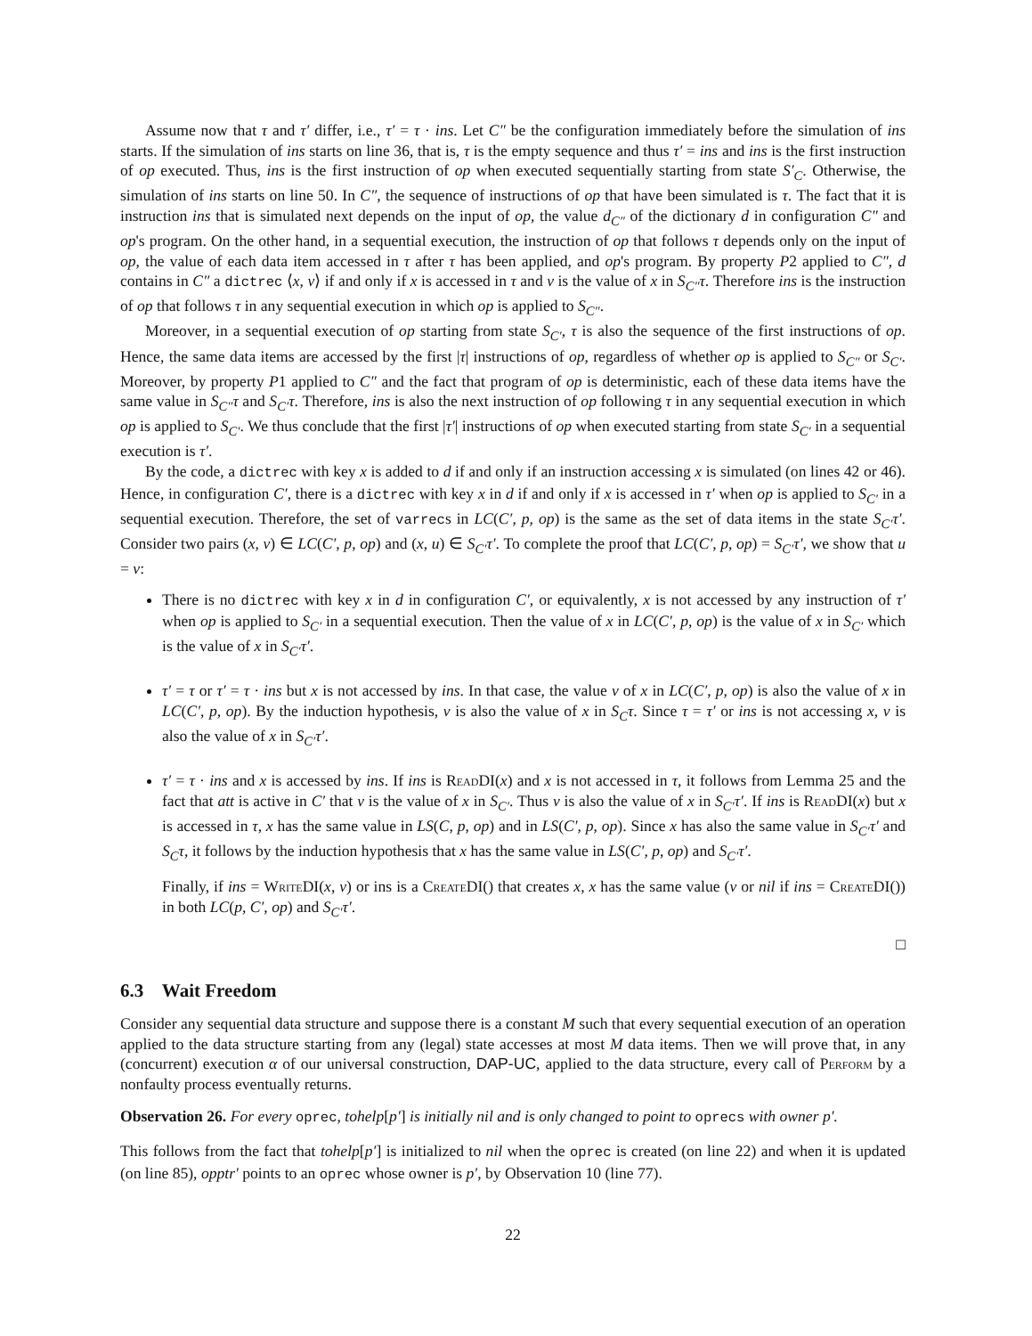Assume now that τ and τ′ differ, i.e., τ′ = τ · ins. Let C″ be the configuration immediately before the simulation of ins starts. If the simulation of ins starts on line 36, that is, τ is the empty sequence and thus τ′ = ins and ins is the first instruction of op executed. Thus, ins is the first instruction of op when executed sequentially starting from state S′<sub>C</sub>. Otherwise, the simulation of ins starts on line 50. In C″, the sequence of instructions of op that have been simulated is τ. The fact that it is instruction ins that is simulated next depends on the input of op, the value d<sub>C″</sub> of the dictionary d in configuration C″ and op's program. On the other hand, in a sequential execution, the instruction of op that follows τ depends only on the input of op, the value of each data item accessed in τ after τ has been applied, and op's program. By property P2 applied to C″, d contains in C″ a dictrec ⟨x, v⟩ if and only if x is accessed in τ and v is the value of x in S<sub>C″</sub>τ. Therefore ins is the instruction of op that follows τ in any sequential execution in which op is applied to S<sub>C″</sub>.
Moreover, in a sequential execution of op starting from state S<sub>C′</sub>, τ is also the sequence of the first instructions of op. Hence, the same data items are accessed by the first |τ| instructions of op, regardless of whether op is applied to S<sub>C″</sub> or S<sub>C′</sub>. Moreover, by property P1 applied to C″ and the fact that program of op is deterministic, each of these data items have the same value in S<sub>C″</sub>τ and S<sub>C′</sub>τ. Therefore, ins is also the next instruction of op following τ in any sequential execution in which op is applied to S<sub>C′</sub>. We thus conclude that the first |τ′| instructions of op when executed starting from state S<sub>C′</sub> in a sequential execution is τ′.
By the code, a dictrec with key x is added to d if and only if an instruction accessing x is simulated (on lines 42 or 46). Hence, in configuration C′, there is a dictrec with key x in d if and only if x is accessed in τ′ when op is applied to S<sub>C′</sub> in a sequential execution. Therefore, the set of varrecs in LC(C′, p, op) is the same as the set of data items in the state S<sub>C′</sub>τ′. Consider two pairs (x, v) ∈ LC(C′, p, op) and (x, u) ∈ S<sub>C′</sub>τ′. To complete the proof that LC(C′, p, op) = S<sub>C′</sub>τ′, we show that u = v:
There is no dictrec with key x in d in configuration C′, or equivalently, x is not accessed by any instruction of τ′ when op is applied to S<sub>C′</sub> in a sequential execution. Then the value of x in LC(C′, p, op) is the value of x in S<sub>C′</sub> which is the value of x in S<sub>C′</sub>τ′.
τ′ = τ or τ′ = τ · ins but x is not accessed by ins. In that case, the value v of x in LC(C′, p, op) is also the value of x in LC(C′, p, op). By the induction hypothesis, v is also the value of x in S<sub>C</sub>τ. Since τ = τ′ or ins is not accessing x, v is also the value of x in S<sub>C′</sub>τ′.
τ′ = τ · ins and x is accessed by ins. If ins is ReadDI(x) and x is not accessed in τ, it follows from Lemma 25 and the fact that att is active in C′ that v is the value of x in S<sub>C′</sub>. Thus v is also the value of x in S<sub>C′</sub>τ′. If ins is ReadDI(x) but x is accessed in τ, x has the same value in LS(C, p, op) and in LS(C′, p, op). Since x has also the same value in S<sub>C′</sub>τ′ and S<sub>C</sub>τ, it follows by the induction hypothesis that x has the same value in LS(C′, p, op) and S<sub>C′</sub>τ′.
Finally, if ins = WriteDI(x, v) or ins is a CreateDI() that creates x, x has the same value (v or nil if ins = CreateDI()) in both LC(p, C′, op) and S<sub>C′</sub>τ′.
□
6.3 Wait Freedom
Consider any sequential data structure and suppose there is a constant M such that every sequential execution of an operation applied to the data structure starting from any (legal) state accesses at most M data items. Then we will prove that, in any (concurrent) execution α of our universal construction, DAP-UC, applied to the data structure, every call of Perform by a nonfaulty process eventually returns.
Observation 26. For every oprec, tohelp[p′] is initially nil and is only changed to point to oprecs with owner p′.
This follows from the fact that tohelp[p′] is initialized to nil when the oprec is created (on line 22) and when it is updated (on line 85), opptr′ points to an oprec whose owner is p′, by Observation 10 (line 77).
22